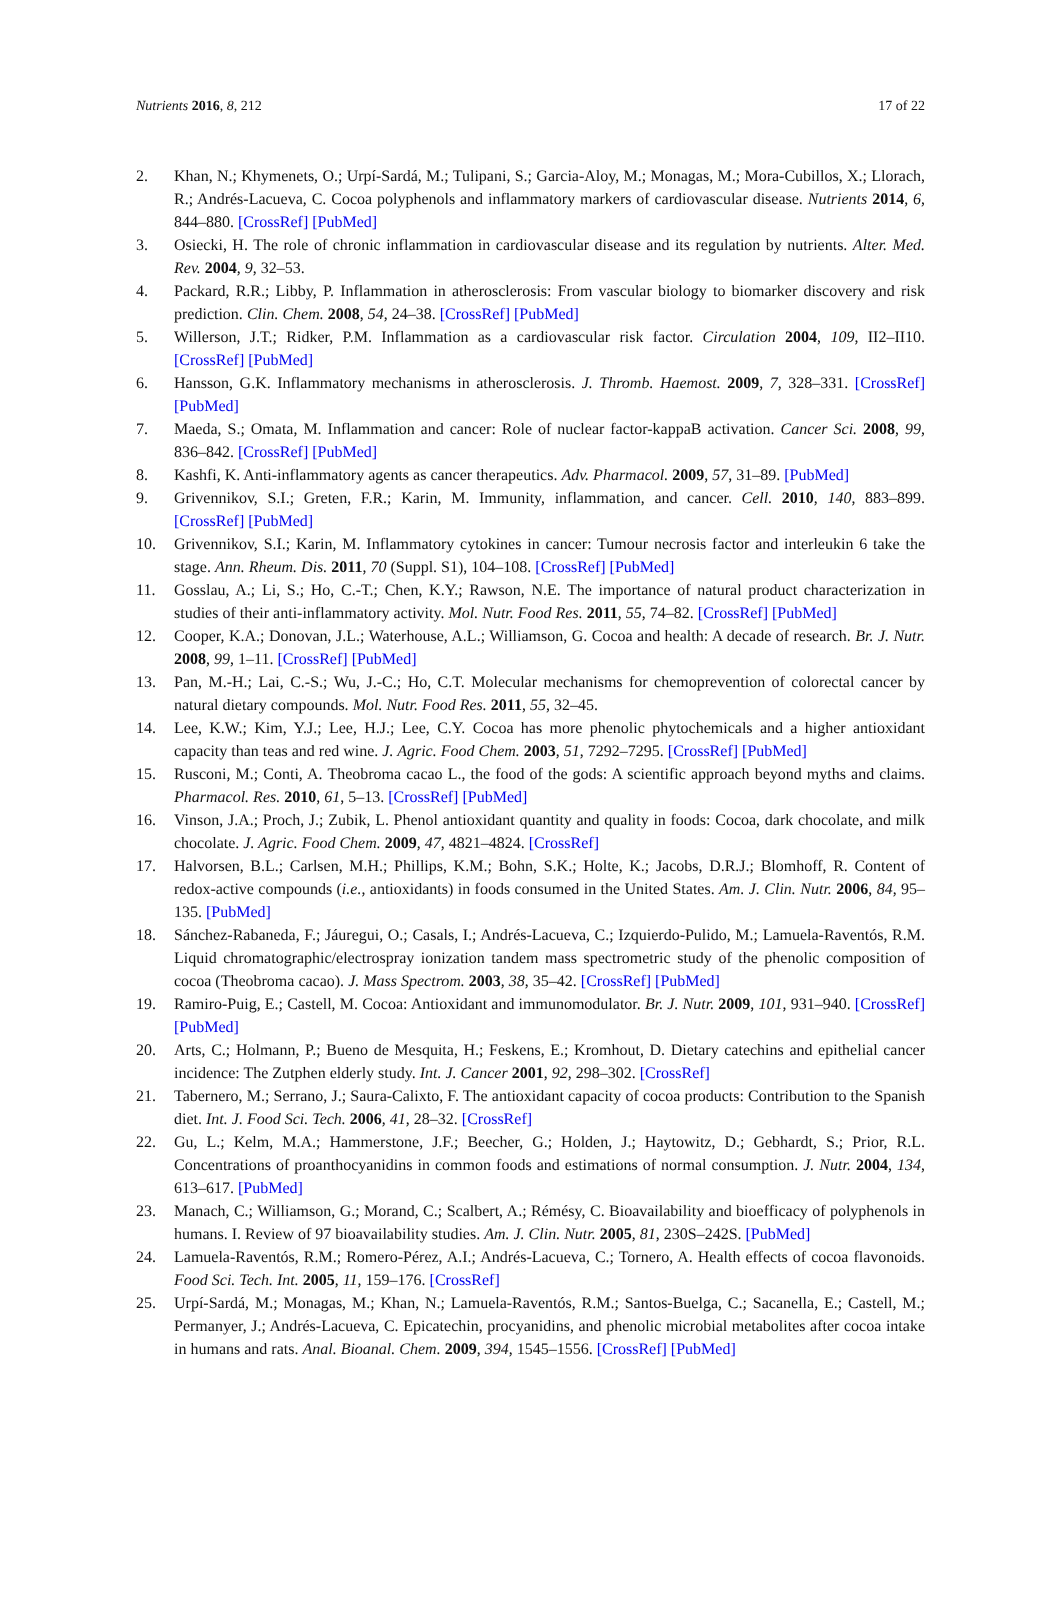Nutrients 2016, 8, 212 17 of 22
2. Khan, N.; Khymenets, O.; Urpí-Sardá, M.; Tulipani, S.; Garcia-Aloy, M.; Monagas, M.; Mora-Cubillos, X.; Llorach, R.; Andrés-Lacueva, C. Cocoa polyphenols and inflammatory markers of cardiovascular disease. Nutrients 2014, 6, 844–880. [CrossRef] [PubMed]
3. Osiecki, H. The role of chronic inflammation in cardiovascular disease and its regulation by nutrients. Alter. Med. Rev. 2004, 9, 32–53.
4. Packard, R.R.; Libby, P. Inflammation in atherosclerosis: From vascular biology to biomarker discovery and risk prediction. Clin. Chem. 2008, 54, 24–38. [CrossRef] [PubMed]
5. Willerson, J.T.; Ridker, P.M. Inflammation as a cardiovascular risk factor. Circulation 2004, 109, II2–II10. [CrossRef] [PubMed]
6. Hansson, G.K. Inflammatory mechanisms in atherosclerosis. J. Thromb. Haemost. 2009, 7, 328–331. [CrossRef] [PubMed]
7. Maeda, S.; Omata, M. Inflammation and cancer: Role of nuclear factor-kappaB activation. Cancer Sci. 2008, 99, 836–842. [CrossRef] [PubMed]
8. Kashfi, K. Anti-inflammatory agents as cancer therapeutics. Adv. Pharmacol. 2009, 57, 31–89. [PubMed]
9. Grivennikov, S.I.; Greten, F.R.; Karin, M. Immunity, inflammation, and cancer. Cell. 2010, 140, 883–899. [CrossRef] [PubMed]
10. Grivennikov, S.I.; Karin, M. Inflammatory cytokines in cancer: Tumour necrosis factor and interleukin 6 take the stage. Ann. Rheum. Dis. 2011, 70 (Suppl. S1), 104–108. [CrossRef] [PubMed]
11. Gosslau, A.; Li, S.; Ho, C.-T.; Chen, K.Y.; Rawson, N.E. The importance of natural product characterization in studies of their anti-inflammatory activity. Mol. Nutr. Food Res. 2011, 55, 74–82. [CrossRef] [PubMed]
12. Cooper, K.A.; Donovan, J.L.; Waterhouse, A.L.; Williamson, G. Cocoa and health: A decade of research. Br. J. Nutr. 2008, 99, 1–11. [CrossRef] [PubMed]
13. Pan, M.-H.; Lai, C.-S.; Wu, J.-C.; Ho, C.T. Molecular mechanisms for chemoprevention of colorectal cancer by natural dietary compounds. Mol. Nutr. Food Res. 2011, 55, 32–45.
14. Lee, K.W.; Kim, Y.J.; Lee, H.J.; Lee, C.Y. Cocoa has more phenolic phytochemicals and a higher antioxidant capacity than teas and red wine. J. Agric. Food Chem. 2003, 51, 7292–7295. [CrossRef] [PubMed]
15. Rusconi, M.; Conti, A. Theobroma cacao L., the food of the gods: A scientific approach beyond myths and claims. Pharmacol. Res. 2010, 61, 5–13. [CrossRef] [PubMed]
16. Vinson, J.A.; Proch, J.; Zubik, L. Phenol antioxidant quantity and quality in foods: Cocoa, dark chocolate, and milk chocolate. J. Agric. Food Chem. 2009, 47, 4821–4824. [CrossRef]
17. Halvorsen, B.L.; Carlsen, M.H.; Phillips, K.M.; Bohn, S.K.; Holte, K.; Jacobs, D.R.J.; Blomhoff, R. Content of redox-active compounds (i.e., antioxidants) in foods consumed in the United States. Am. J. Clin. Nutr. 2006, 84, 95–135. [PubMed]
18. Sánchez-Rabaneda, F.; Jáuregui, O.; Casals, I.; Andrés-Lacueva, C.; Izquierdo-Pulido, M.; Lamuela-Raventós, R.M. Liquid chromatographic/electrospray ionization tandem mass spectrometric study of the phenolic composition of cocoa (Theobroma cacao). J. Mass Spectrom. 2003, 38, 35–42. [CrossRef] [PubMed]
19. Ramiro-Puig, E.; Castell, M. Cocoa: Antioxidant and immunomodulator. Br. J. Nutr. 2009, 101, 931–940. [CrossRef] [PubMed]
20. Arts, C.; Holmann, P.; Bueno de Mesquita, H.; Feskens, E.; Kromhout, D. Dietary catechins and epithelial cancer incidence: The Zutphen elderly study. Int. J. Cancer 2001, 92, 298–302. [CrossRef]
21. Tabernero, M.; Serrano, J.; Saura-Calixto, F. The antioxidant capacity of cocoa products: Contribution to the Spanish diet. Int. J. Food Sci. Tech. 2006, 41, 28–32. [CrossRef]
22. Gu, L.; Kelm, M.A.; Hammerstone, J.F.; Beecher, G.; Holden, J.; Haytowitz, D.; Gebhardt, S.; Prior, R.L. Concentrations of proanthocyanidins in common foods and estimations of normal consumption. J. Nutr. 2004, 134, 613–617. [PubMed]
23. Manach, C.; Williamson, G.; Morand, C.; Scalbert, A.; Rémésy, C. Bioavailability and bioefficacy of polyphenols in humans. I. Review of 97 bioavailability studies. Am. J. Clin. Nutr. 2005, 81, 230S–242S. [PubMed]
24. Lamuela-Raventós, R.M.; Romero-Pérez, A.I.; Andrés-Lacueva, C.; Tornero, A. Health effects of cocoa flavonoids. Food Sci. Tech. Int. 2005, 11, 159–176. [CrossRef]
25. Urpí-Sardá, M.; Monagas, M.; Khan, N.; Lamuela-Raventós, R.M.; Santos-Buelga, C.; Sacanella, E.; Castell, M.; Permanyer, J.; Andrés-Lacueva, C. Epicatechin, procyanidins, and phenolic microbial metabolites after cocoa intake in humans and rats. Anal. Bioanal. Chem. 2009, 394, 1545–1556. [CrossRef] [PubMed]